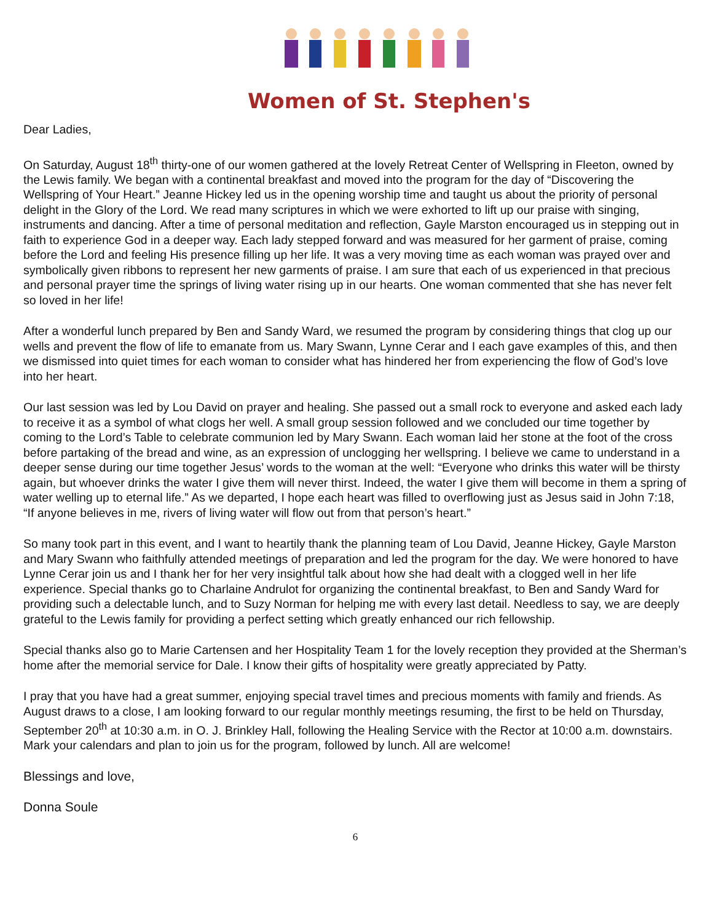Women of St. Stephen's
Dear Ladies,
On Saturday, August 18<sup>th</sup> thirty-one of our women gathered at the lovely Retreat Center of Wellspring in Fleeton, owned by the Lewis family. We began with a continental breakfast and moved into the program for the day of “Discovering the Wellspring of Your Heart.” Jeanne Hickey led us in the opening worship time and taught us about the priority of personal delight in the Glory of the Lord. We read many scriptures in which we were exhorted to lift up our praise with singing, instruments and dancing. After a time of personal meditation and reflection, Gayle Marston encouraged us in stepping out in faith to experience God in a deeper way. Each lady stepped forward and was measured for her garment of praise, coming before the Lord and feeling His presence filling up her life. It was a very moving time as each woman was prayed over and symbolically given ribbons to represent her new garments of praise. I am sure that each of us experienced in that precious and personal prayer time the springs of living water rising up in our hearts. One woman commented that she has never felt so loved in her life!
After a wonderful lunch prepared by Ben and Sandy Ward, we resumed the program by considering things that clog up our wells and prevent the flow of life to emanate from us. Mary Swann, Lynne Cerar and I each gave examples of this, and then we dismissed into quiet times for each woman to consider what has hindered her from experiencing the flow of God’s love into her heart.
Our last session was led by Lou David on prayer and healing. She passed out a small rock to everyone and asked each lady to receive it as a symbol of what clogs her well. A small group session followed and we concluded our time together by coming to the Lord’s Table to celebrate communion led by Mary Swann. Each woman laid her stone at the foot of the cross before partaking of the bread and wine, as an expression of unclogging her wellspring. I believe we came to understand in a deeper sense during our time together Jesus’ words to the woman at the well: “Everyone who drinks this water will be thirsty again, but whoever drinks the water I give them will never thirst. Indeed, the water I give them will become in them a spring of water welling up to eternal life.” As we departed, I hope each heart was filled to overflowing just as Jesus said in John 7:18, “If anyone believes in me, rivers of living water will flow out from that person’s heart.”
So many took part in this event, and I want to heartily thank the planning team of Lou David, Jeanne Hickey, Gayle Marston and Mary Swann who faithfully attended meetings of preparation and led the program for the day. We were honored to have Lynne Cerar join us and I thank her for her very insightful talk about how she had dealt with a clogged well in her life experience. Special thanks go to Charlaine Andrulot for organizing the continental breakfast, to Ben and Sandy Ward for providing such a delectable lunch, and to Suzy Norman for helping me with every last detail. Needless to say, we are deeply grateful to the Lewis family for providing a perfect setting which greatly enhanced our rich fellowship.
Special thanks also go to Marie Cartensen and her Hospitality Team 1 for the lovely reception they provided at the Sherman’s home after the memorial service for Dale. I know their gifts of hospitality were greatly appreciated by Patty.
I pray that you have had a great summer, enjoying special travel times and precious moments with family and friends. As August draws to a close, I am looking forward to our regular monthly meetings resuming, the first to be held on Thursday, September 20<sup>th</sup> at 10:30 a.m. in O. J. Brinkley Hall, following the Healing Service with the Rector at 10:00 a.m. downstairs. Mark your calendars and plan to join us for the program, followed by lunch. All are welcome!
Blessings and love,
Donna Soule
6